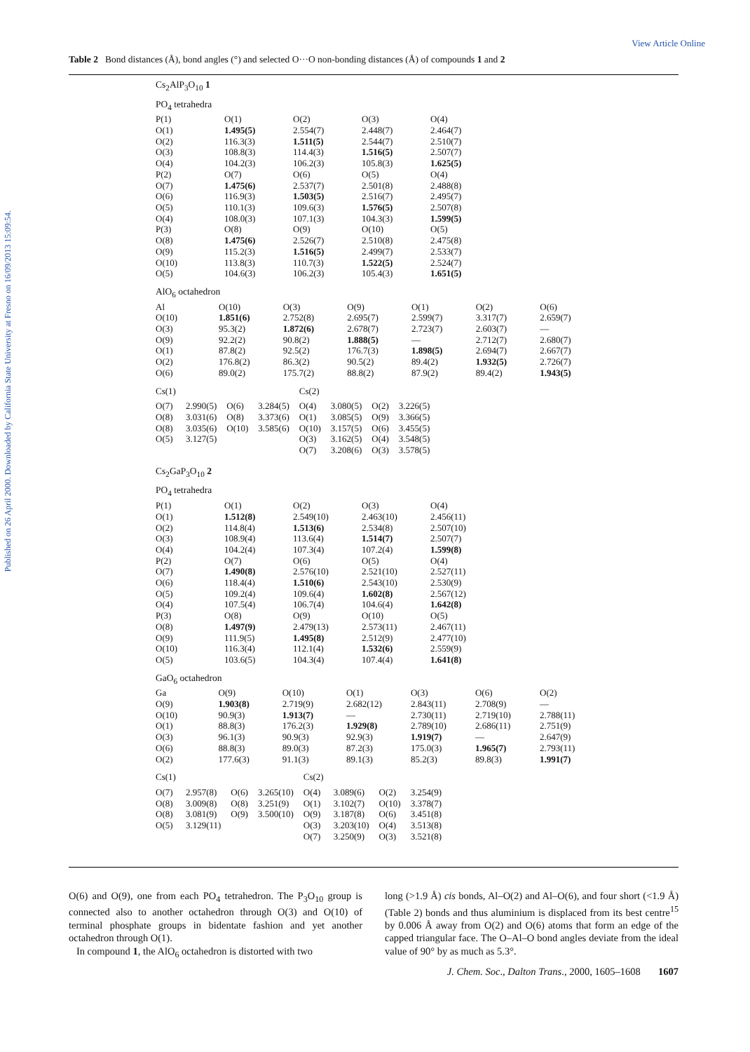View Article Online
Published on 26 April 2000. Downloaded by California State University at Fresno on 16/09/2013 15:09:54.
Table 2 Bond distances (Å), bond angles (°) and selected O···O non-bonding distances (Å) of compounds 1 and 2
Cs<sub>2</sub>AlP<sub>3</sub>O<sub>10</sub> 1
PO<sub>4</sub> tetrahedra
| P(1) | O(1) | O(2) | O(3) | O(4) |
| O(1) | 1.495(5) | 2.554(7) | 2.448(7) | 2.464(7) |
| O(2) | 116.3(3) | 1.511(5) | 2.544(7) | 2.510(7) |
| O(3) | 108.8(3) | 114.4(3) | 1.516(5) | 2.507(7) |
| O(4) | 104.2(3) | 106.2(3) | 105.8(3) | 1.625(5) |
| P(2) | O(7) | O(6) | O(5) | O(4) |
| O(7) | 1.475(6) | 2.537(7) | 2.501(8) | 2.488(8) |
| O(6) | 116.9(3) | 1.503(5) | 2.516(7) | 2.495(7) |
| O(5) | 110.1(3) | 109.6(3) | 1.576(5) | 2.507(8) |
| O(4) | 108.0(3) | 107.1(3) | 104.3(3) | 1.599(5) |
| P(3) | O(8) | O(9) | O(10) | O(5) |
| O(8) | 1.475(6) | 2.526(7) | 2.510(8) | 2.475(8) |
| O(9) | 115.2(3) | 1.516(5) | 2.499(7) | 2.533(7) |
| O(10) | 113.8(3) | 110.7(3) | 1.522(5) | 2.524(7) |
| O(5) | 104.6(3) | 106.2(3) | 105.4(3) | 1.651(5) |
AlO<sub>6</sub> octahedron
| Al | O(10) | O(3) | O(9) | O(1) | O(2) | O(6) |
| O(10) | 1.851(6) | 2.752(8) | 2.695(7) | 2.599(7) | 3.317(7) | 2.659(7) |
| O(3) | 95.3(2) | 1.872(6) | 2.678(7) | 2.723(7) | 2.603(7) | — |
| O(9) | 92.2(2) | 90.8(2) | 1.888(5) | — | 2.712(7) | 2.680(7) |
| O(1) | 87.8(2) | 92.5(2) | 176.7(3) | 1.898(5) | 2.694(7) | 2.667(7) |
| O(2) | 176.8(2) | 86.3(2) | 90.5(2) | 89.4(2) | 1.932(5) | 2.726(7) |
| O(6) | 89.0(2) | 175.7(2) | 88.8(2) | 87.9(2) | 89.4(2) | 1.943(5) |
| Cs(1) | | | | Cs(2) | | | |
| O(7) | 2.990(5) | O(6) | 3.284(5) | O(4) | 3.080(5) | O(2) | 3.226(5) |
| O(8) | 3.031(6) | O(8) | 3.373(6) | O(1) | 3.085(5) | O(9) | 3.366(5) |
| O(8) | 3.035(6) | O(10) | 3.585(6) | O(10) | 3.157(5) | O(6) | 3.455(5) |
| O(5) | 3.127(5) | | | O(3) | 3.162(5) | O(4) | 3.548(5) |
| | | | | O(7) | 3.208(6) | O(3) | 3.578(5) |
Cs<sub>2</sub>GaP<sub>3</sub>O<sub>10</sub> 2
PO<sub>4</sub> tetrahedra
| P(1) | O(1) | O(2) | O(3) | O(4) |
| O(1) | 1.512(8) | 2.549(10) | 2.463(10) | 2.456(11) |
| O(2) | 114.8(4) | 1.513(6) | 2.534(8) | 2.507(10) |
| O(3) | 108.9(4) | 113.6(4) | 1.514(7) | 2.507(7) |
| O(4) | 104.2(4) | 107.3(4) | 107.2(4) | 1.599(8) |
| P(2) | O(7) | O(6) | O(5) | O(4) |
| O(7) | 1.490(8) | 2.576(10) | 2.521(10) | 2.527(11) |
| O(6) | 118.4(4) | 1.510(6) | 2.543(10) | 2.530(9) |
| O(5) | 109.2(4) | 109.6(4) | 1.602(8) | 2.567(12) |
| O(4) | 107.5(4) | 106.7(4) | 104.6(4) | 1.642(8) |
| P(3) | O(8) | O(9) | O(10) | O(5) |
| O(8) | 1.497(9) | 2.479(13) | 2.573(11) | 2.467(11) |
| O(9) | 111.9(5) | 1.495(8) | 2.512(9) | 2.477(10) |
| O(10) | 116.3(4) | 112.1(4) | 1.532(6) | 2.559(9) |
| O(5) | 103.6(5) | 104.3(4) | 107.4(4) | 1.641(8) |
GaO<sub>6</sub> octahedron
| Ga | O(9) | O(10) | O(1) | O(3) | O(6) | O(2) |
| O(9) | 1.903(8) | 2.719(9) | 2.682(12) | 2.843(11) | 2.708(9) | — |
| O(10) | 90.9(3) | 1.913(7) | — | 2.730(11) | 2.719(10) | 2.788(11) |
| O(1) | 88.8(3) | 176.2(3) | 1.929(8) | 2.789(10) | 2.686(11) | 2.751(9) |
| O(3) | 96.1(3) | 90.9(3) | 92.9(3) | 1.919(7) | — | 2.647(9) |
| O(6) | 88.8(3) | 89.0(3) | 87.2(3) | 175.0(3) | 1.965(7) | 2.793(11) |
| O(2) | 177.6(3) | 91.1(3) | 89.1(3) | 85.2(3) | 89.8(3) | 1.991(7) |
| Cs(1) | | | | Cs(2) | | | |
| O(7) | 2.957(8) | O(6) | 3.265(10) | O(4) | 3.089(6) | O(2) | 3.254(9) |
| O(8) | 3.009(8) | O(8) | 3.251(9) | O(1) | 3.102(7) | O(10) | 3.378(7) |
| O(8) | 3.081(9) | O(9) | 3.500(10) | O(9) | 3.187(8) | O(6) | 3.451(8) |
| O(5) | 3.129(11) | | | O(3) | 3.203(10) | O(4) | 3.513(8) |
| | | | | O(7) | 3.250(9) | O(3) | 3.521(8) |
O(6) and O(9), one from each PO<sub>4</sub> tetrahedron. The P<sub>3</sub>O<sub>10</sub> group is connected also to another octahedron through O(3) and O(10) of terminal phosphate groups in bidentate fashion and yet another octahedron through O(1).
In compound 1, the AlO<sub>6</sub> octahedron is distorted with two
long (>1.9 Å) cis bonds, Al–O(2) and Al–O(6), and four short (<1.9 Å) (Table 2) bonds and thus aluminium is displaced from its best centre<sup>15</sup> by 0.006 Å away from O(2) and O(6) atoms that form an edge of the capped triangular face. The O–Al–O bond angles deviate from the ideal value of 90° by as much as 5.3°.
J. Chem. Soc., Dalton Trans., 2000, 1605–1608 1607